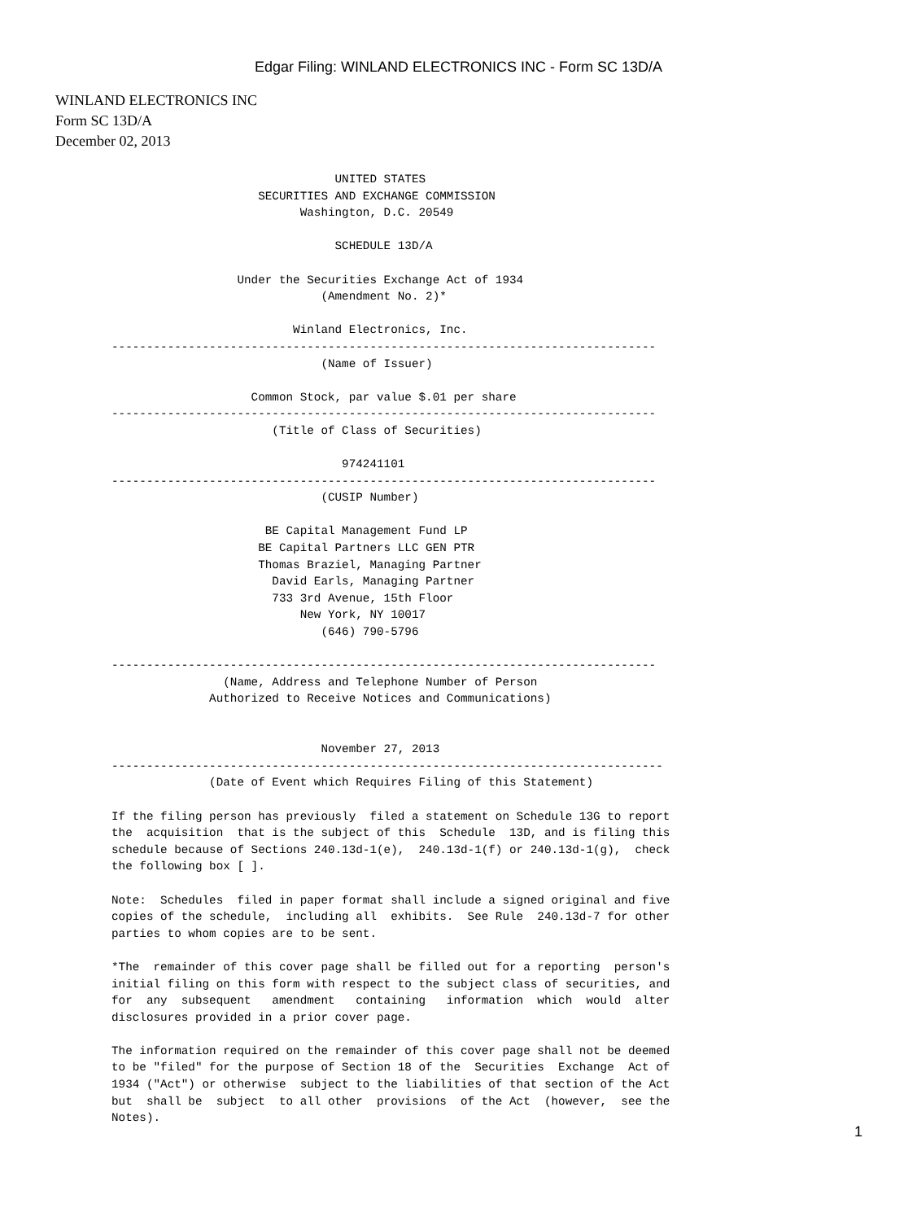Edgar Filing: WINLAND ELECTRONICS INC - Form SC 13D/A
WINLAND ELECTRONICS INC
Form SC 13D/A
December 02, 2013
                                UNITED STATES
                     SECURITIES AND EXCHANGE COMMISSION
                           Washington, D.C. 20549

                                SCHEDULE 13D/A

                  Under the Securities Exchange Act of 1934
                              (Amendment No. 2)*

                          Winland Electronics, Inc.
------------------------------------------------------------------------------
                              (Name of Issuer)

                    Common Stock, par value $.01 per share
------------------------------------------------------------------------------
                       (Title of Class of Securities)

                                 974241101
------------------------------------------------------------------------------
                              (CUSIP Number)

                      BE Capital Management Fund LP
                     BE Capital Partners LLC GEN PTR
                     Thomas Braziel, Managing Partner
                       David Earls, Managing Partner
                       733 3rd Avenue, 15th Floor
                           New York, NY 10017
                              (646) 790-5796

------------------------------------------------------------------------------
                (Name, Address and Telephone Number of Person
              Authorized to Receive Notices and Communications)


                              November 27, 2013
-------------------------------------------------------------------------------
              (Date of Event which Requires Filing of this Statement)

If the filing person has previously  filed a statement on Schedule 13G to report
the  acquisition  that is the subject of this  Schedule  13D, and is filing this
schedule because of Sections 240.13d-1(e),  240.13d-1(f) or 240.13d-1(g),  check
the following box [ ].

Note:  Schedules  filed in paper format shall include a signed original and five
copies of the schedule,  including all  exhibits.  See Rule  240.13d-7 for other
parties to whom copies are to be sent.

*The  remainder of this cover page shall be filled out for a reporting  person's
initial filing on this form with respect to the subject class of securities, and
for  any  subsequent   amendment   containing   information  which  would  alter
disclosures provided in a prior cover page.

The information required on the remainder of this cover page shall not be deemed
to be "filed" for the purpose of Section 18 of the  Securities  Exchange  Act of
1934 ("Act") or otherwise  subject to the liabilities of that section of the Act
but  shall be  subject  to all other  provisions  of the Act  (however,  see the
Notes).
1